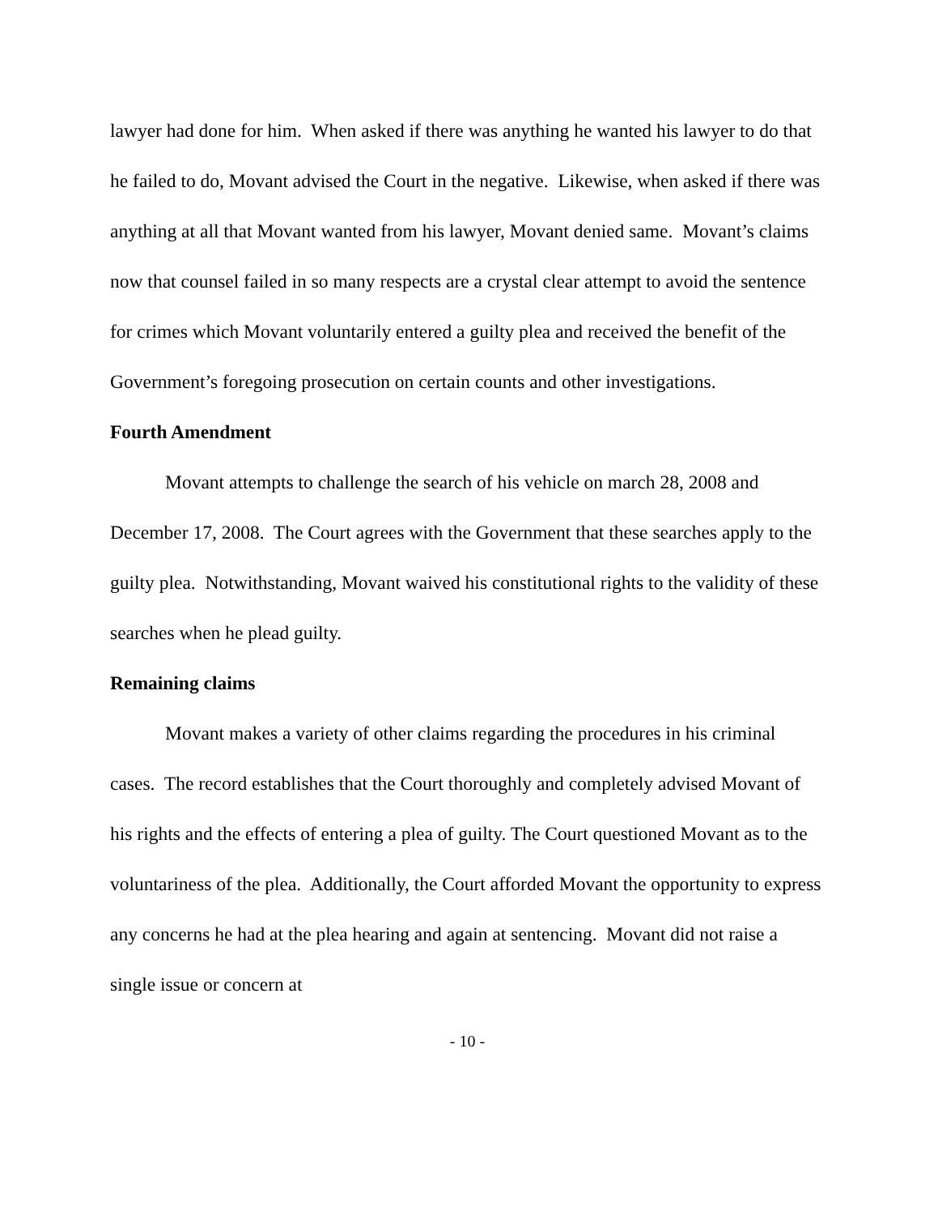lawyer had done for him. When asked if there was anything he wanted his lawyer to do that he failed to do, Movant advised the Court in the negative. Likewise, when asked if there was anything at all that Movant wanted from his lawyer, Movant denied same. Movant’s claims now that counsel failed in so many respects are a crystal clear attempt to avoid the sentence for crimes which Movant voluntarily entered a guilty plea and received the benefit of the Government’s foregoing prosecution on certain counts and other investigations.
Fourth Amendment
Movant attempts to challenge the search of his vehicle on march 28, 2008 and December 17, 2008. The Court agrees with the Government that these searches apply to the guilty plea. Notwithstanding, Movant waived his constitutional rights to the validity of these searches when he plead guilty.
Remaining claims
Movant makes a variety of other claims regarding the procedures in his criminal cases. The record establishes that the Court thoroughly and completely advised Movant of his rights and the effects of entering a plea of guilty. The Court questioned Movant as to the voluntariness of the plea. Additionally, the Court afforded Movant the opportunity to express any concerns he had at the plea hearing and again at sentencing. Movant did not raise a single issue or concern at
- 10 -